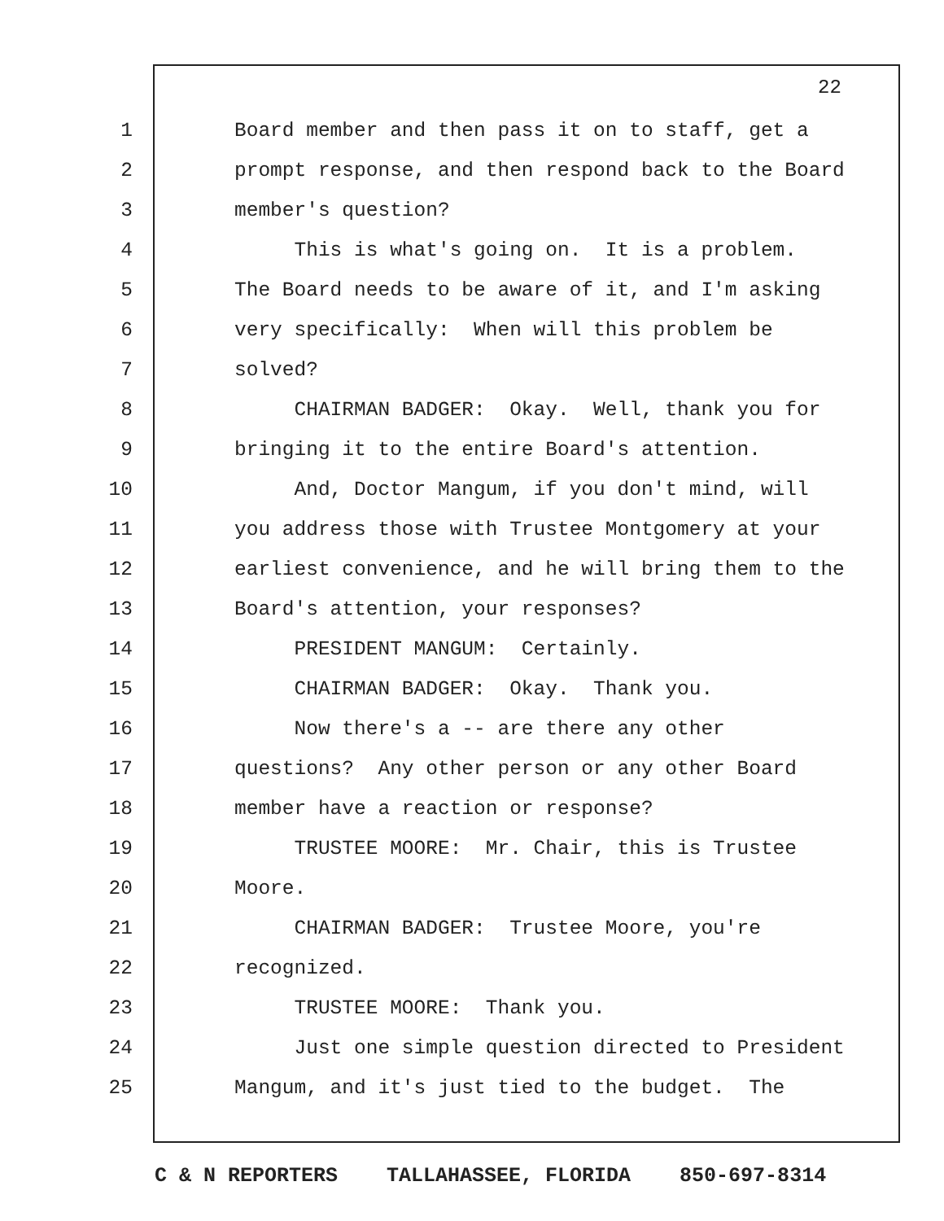22
1 Board member and then pass it on to staff, get a
2 prompt response, and then respond back to the Board
3 member's question?
4 This is what's going on. It is a problem.
5 The Board needs to be aware of it, and I'm asking
6 very specifically: When will this problem be
7 solved?
8 CHAIRMAN BADGER: Okay. Well, thank you for
9 bringing it to the entire Board's attention.
10 And, Doctor Mangum, if you don't mind, will
11 you address those with Trustee Montgomery at your
12 earliest convenience, and he will bring them to the
13 Board's attention, your responses?
14 PRESIDENT MANGUM: Certainly.
15 CHAIRMAN BADGER: Okay. Thank you.
16 Now there's a -- are there any other
17 questions? Any other person or any other Board
18 member have a reaction or response?
19 TRUSTEE MOORE: Mr. Chair, this is Trustee
20 Moore.
21 CHAIRMAN BADGER: Trustee Moore, you're
22 recognized.
23 TRUSTEE MOORE: Thank you.
24 Just one simple question directed to President
25 Mangum, and it's just tied to the budget. The
C & N REPORTERS TALLAHASSEE, FLORIDA 850-697-8314